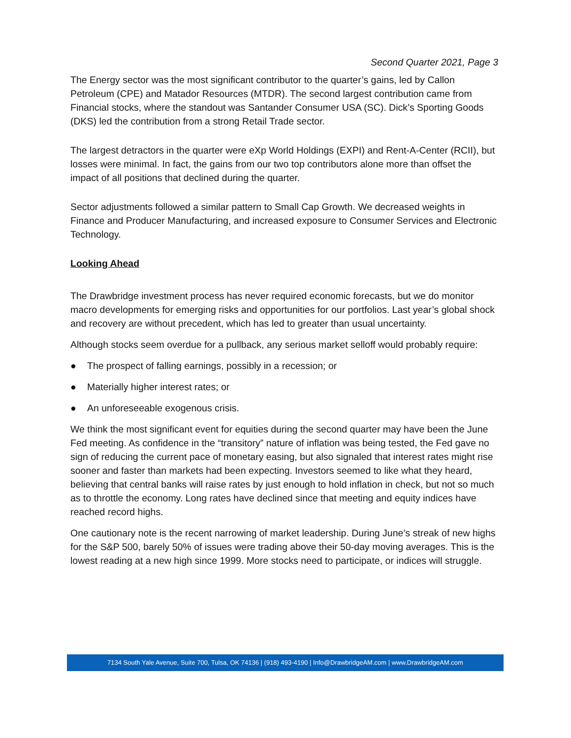Second Quarter 2021, Page 3
The Energy sector was the most significant contributor to the quarter’s gains, led by Callon Petroleum (CPE) and Matador Resources (MTDR). The second largest contribution came from Financial stocks, where the standout was Santander Consumer USA (SC). Dick’s Sporting Goods (DKS) led the contribution from a strong Retail Trade sector.
The largest detractors in the quarter were eXp World Holdings (EXPI) and Rent-A-Center (RCII), but losses were minimal. In fact, the gains from our two top contributors alone more than offset the impact of all positions that declined during the quarter.
Sector adjustments followed a similar pattern to Small Cap Growth. We decreased weights in Finance and Producer Manufacturing, and increased exposure to Consumer Services and Electronic Technology.
Looking Ahead
The Drawbridge investment process has never required economic forecasts, but we do monitor macro developments for emerging risks and opportunities for our portfolios. Last year’s global shock and recovery are without precedent, which has led to greater than usual uncertainty.
Although stocks seem overdue for a pullback, any serious market selloff would probably require:
● The prospect of falling earnings, possibly in a recession; or
● Materially higher interest rates; or
● An unforeseeable exogenous crisis.
We think the most significant event for equities during the second quarter may have been the June Fed meeting. As confidence in the “transitory” nature of inflation was being tested, the Fed gave no sign of reducing the current pace of monetary easing, but also signaled that interest rates might rise sooner and faster than markets had been expecting. Investors seemed to like what they heard, believing that central banks will raise rates by just enough to hold inflation in check, but not so much as to throttle the economy. Long rates have declined since that meeting and equity indices have reached record highs.
One cautionary note is the recent narrowing of market leadership. During June’s streak of new highs for the S&P 500, barely 50% of issues were trading above their 50-day moving averages. This is the lowest reading at a new high since 1999. More stocks need to participate, or indices will struggle.
7134 South Yale Avenue, Suite 700, Tulsa, OK 74136 | (918) 493-4190 | Info@DrawbridgeAM.com | www.DrawbridgeAM.com